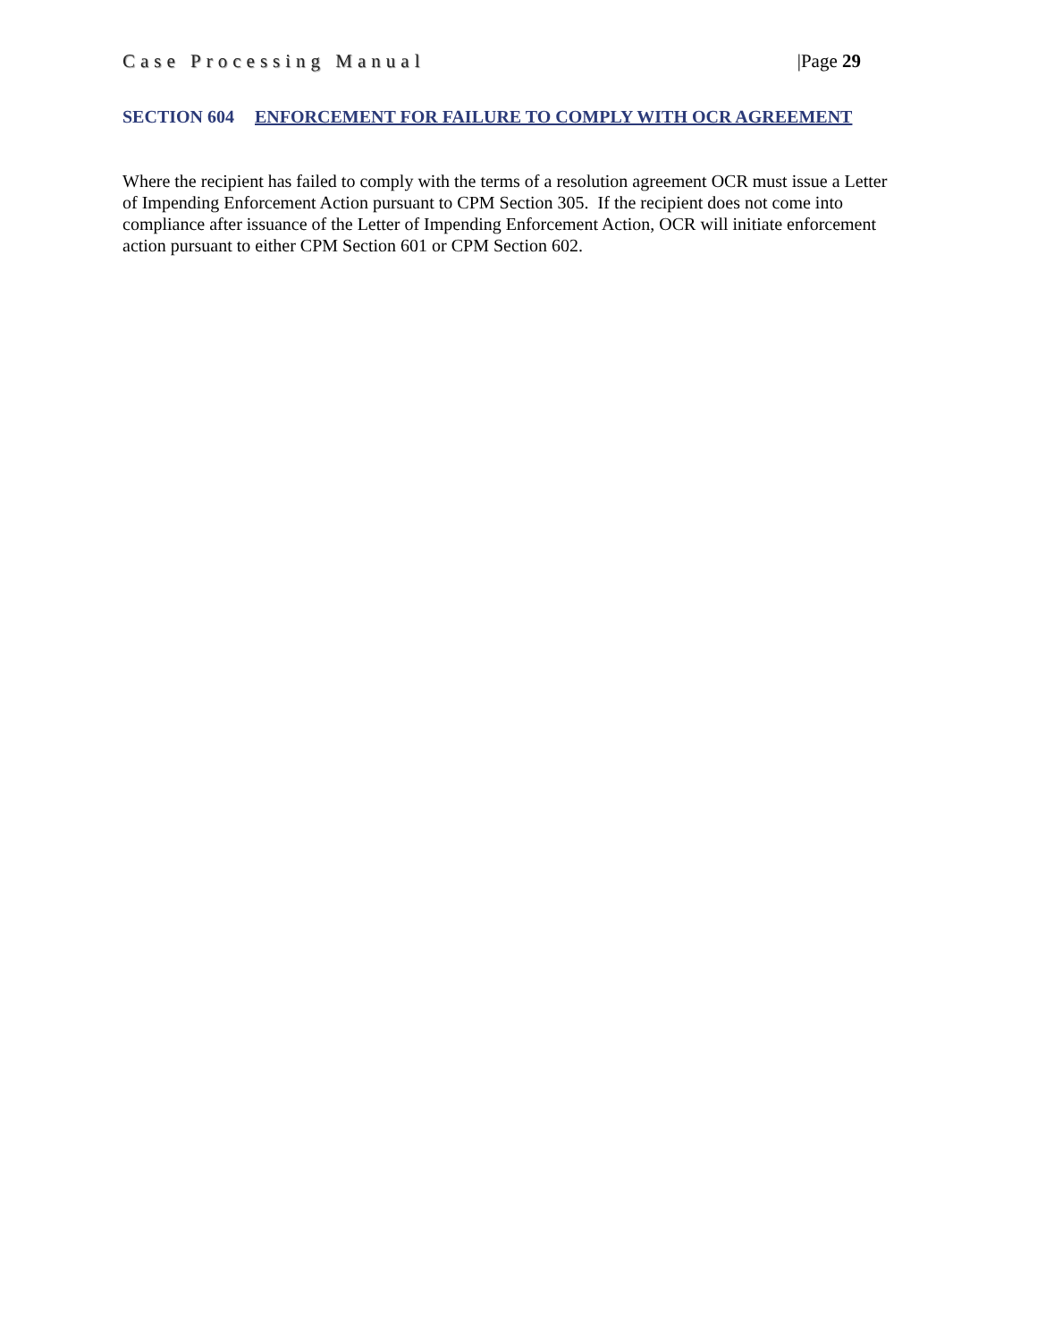Case Processing Manual |Page 29
SECTION 604 ENFORCEMENT FOR FAILURE TO COMPLY WITH OCR AGREEMENT
Where the recipient has failed to comply with the terms of a resolution agreement OCR must issue a Letter of Impending Enforcement Action pursuant to CPM Section 305. If the recipient does not come into compliance after issuance of the Letter of Impending Enforcement Action, OCR will initiate enforcement action pursuant to either CPM Section 601 or CPM Section 602.